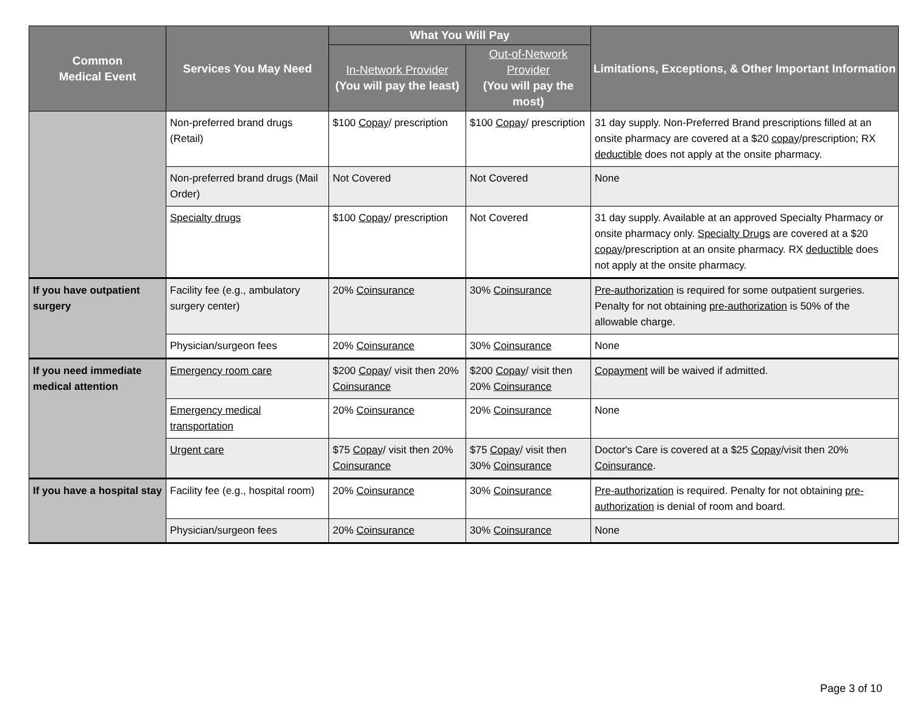| Common Medical Event | Services You May Need | What You Will Pay | | Limitations, Exceptions, & Other Important Information |
| --- | --- | --- | --- | --- |
| | | In-Network Provider (You will pay the least) | Out-of-Network Provider (You will pay the most) | |
| | Non-preferred brand drugs (Retail) | $100 Copay / prescription | $100 Copay / prescription | 31 day supply. Non-Preferred Brand prescriptions filled at an onsite pharmacy are covered at a $20 copay /prescription; RX deductible does not apply at the onsite pharmacy. |
| | Non-preferred brand drugs (Mail Order) | Not Covered | Not Covered | None |
| | Specialty drugs | $100 Copay / prescription | Not Covered | 31 day supply. Available at an approved Specialty Pharmacy or onsite pharmacy only. Specialty Drugs are covered at a $20 copay /prescription at an onsite pharmacy. RX deductible does not apply at the onsite pharmacy. |
| If you have outpatient surgery | Facility fee (e.g., ambulatory surgery center) | 20% Coinsurance | 30% Coinsurance | Pre-authorization is required for some outpatient surgeries. Penalty for not obtaining pre-authorization is 50% of the allowable charge. |
| | Physician/surgeon fees | 20% Coinsurance | 30% Coinsurance | None |
| If you need immediate medical attention | Emergency room care | $200 Copay / visit then 20% Coinsurance | $200 Copay / visit then 20% Coinsurance | Copayment will be waived if admitted. |
| | Emergency medical transportation | 20% Coinsurance | 20% Coinsurance | None |
| | Urgent care | $75 Copay / visit then 20% Coinsurance | $75 Copay / visit then 30% Coinsurance | Doctor's Care is covered at a $25 Copay /visit then 20% Coinsurance . |
| If you have a hospital stay | Facility fee (e.g., hospital room) | 20% Coinsurance | 30% Coinsurance | Pre-authorization is required. Penalty for not obtaining pre-authorization is denial of room and board. |
| | Physician/surgeon fees | 20% Coinsurance | 30% Coinsurance | None |
Page 3 of 10